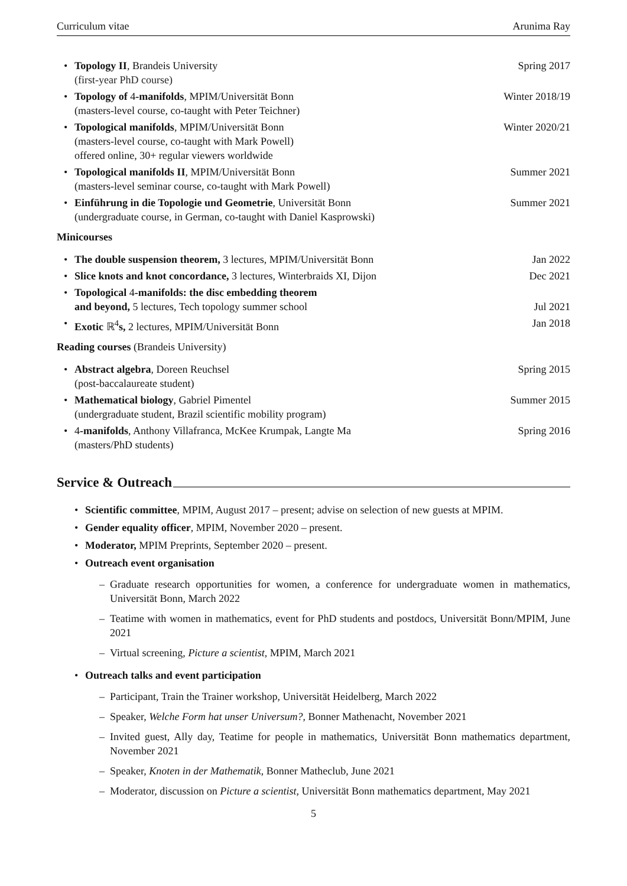Curriculum vitae Arunima Ray
Topology II, Brandeis University
(first-year PhD course)
Spring 2017
Topology of 4-manifolds, MPIM/Universität Bonn
(masters-level course, co-taught with Peter Teichner)
Winter 2018/19
Topological manifolds, MPIM/Universität Bonn
(masters-level course, co-taught with Mark Powell)
offered online, 30+ regular viewers worldwide
Winter 2020/21
Topological manifolds II, MPIM/Universität Bonn
(masters-level seminar course, co-taught with Mark Powell)
Summer 2021
Einführung in die Topologie und Geometrie, Universität Bonn
(undergraduate course, in German, co-taught with Daniel Kasprowski)
Summer 2021
Minicourses
The double suspension theorem, 3 lectures, MPIM/Universität Bonn
Jan 2022
Slice knots and knot concordance, 3 lectures, Winterbraids XI, Dijon
Dec 2021
Topological 4-manifolds: the disc embedding theorem
and beyond, 5 lectures, Tech topology summer school
Jul 2021
Exotic ℝ<sup>4</sup>s, 2 lectures, MPIM/Universität Bonn
Jan 2018
Reading courses (Brandeis University)
Abstract algebra, Doreen Reuchsel
(post-baccalaureate student)
Spring 2015
Mathematical biology, Gabriel Pimentel
(undergraduate student, Brazil scientific mobility program)
Summer 2015
4-manifolds, Anthony Villafranca, McKee Krumpak, Langte Ma
(masters/PhD students)
Spring 2016
Service & Outreach
• Scientific committee, MPIM, August 2017 – present; advise on selection of new guests at MPIM.
• Gender equality officer, MPIM, November 2020 – present.
• Moderator, MPIM Preprints, September 2020 – present.
• Outreach event organisation
– Graduate research opportunities for women, a conference for undergraduate women in mathematics, Universität Bonn, March 2022
– Teatime with women in mathematics, event for PhD students and postdocs, Universität Bonn/MPIM, June 2021
– Virtual screening, Picture a scientist, MPIM, March 2021
• Outreach talks and event participation
– Participant, Train the Trainer workshop, Universität Heidelberg, March 2022
– Speaker, Welche Form hat unser Universum?, Bonner Mathenacht, November 2021
– Invited guest, Ally day, Teatime for people in mathematics, Universität Bonn mathematics department, November 2021
– Speaker, Knoten in der Mathematik, Bonner Matheclub, June 2021
– Moderator, discussion on Picture a scientist, Universität Bonn mathematics department, May 2021
5